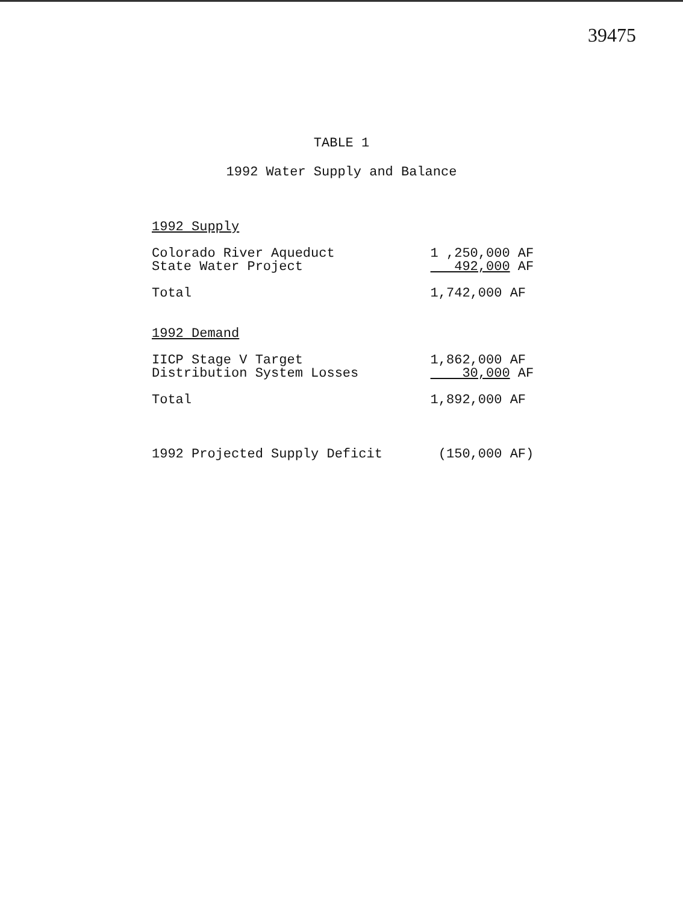39475
TABLE 1
1992 Water Supply and Balance
| 1992 Supply | |
| Colorado River Aqueduct | 1 ,250,000 AF |
| State Water Project | 492,000 AF |
| Total | 1,742,000 AF |
| 1992 Demand | |
| IICP Stage V Target | 1,862,000 AF |
| Distribution System Losses | 30,000 AF |
| Total | 1,892,000 AF |
| 1992 Projected Supply Deficit | (150,000 AF) |